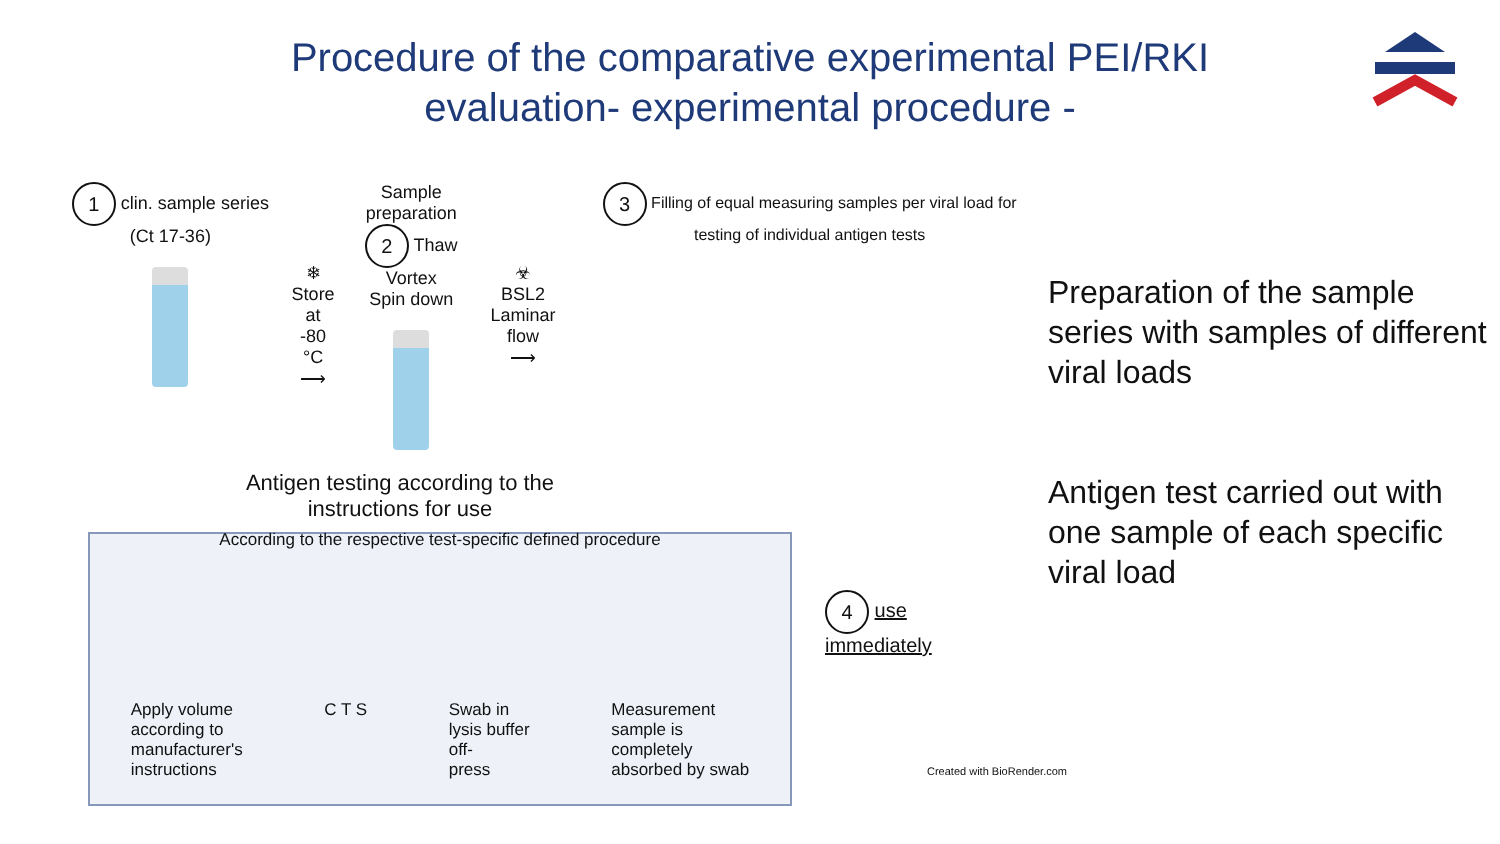Procedure of the comparative experimental PEI/RKI
evaluation- experimental procedure -
1 clin. sample series (Ct 17-36)
❄
Store at
-80 °C
⟶
Sample preparation
2 Thaw
Vortex
Spin down
☣
BSL2
Laminar flow
⟶
3 Filling of equal measuring samples per viral load for testing of individual antigen tests
Antigen testing according to the
instructions for use
According to the respective test-specific defined procedure
Apply volume
according to
manufacturer's
instructions
C T S Swab in
lysis buffer
off-
press
Measurement
sample is
completely
absorbed by swab
Preparation of the sample series with samples of different viral loads
Antigen test carried out with one sample of each specific viral load
4 use
immediately
Created with BioRender.com